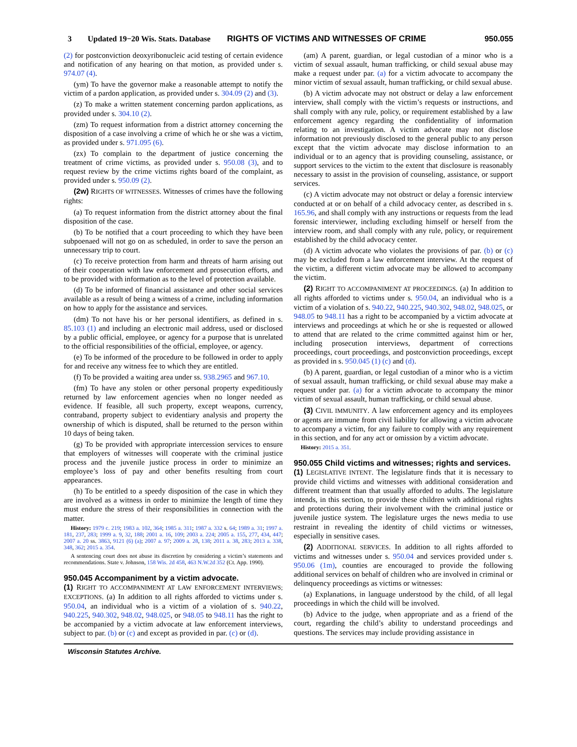3 Updated 19−20 Wis. Stats. Database RIGHTS OF VICTIMS AND WITNESSES OF CRIME 950.055
(2) for postconviction deoxyribonucleic acid testing of certain evidence and notification of any hearing on that motion, as provided under s. 974.07 (4).
(ym) To have the governor make a reasonable attempt to notify the victim of a pardon application, as provided under s. 304.09 (2) and (3).
(z) To make a written statement concerning pardon applications, as provided under s. 304.10 (2).
(zm) To request information from a district attorney concerning the disposition of a case involving a crime of which he or she was a victim, as provided under s. 971.095 (6).
(zx) To complain to the department of justice concerning the treatment of crime victims, as provided under s. 950.08 (3), and to request review by the crime victims rights board of the complaint, as provided under s. 950.09 (2).
(2w) RIGHTS OF WITNESSES. Witnesses of crimes have the following rights:
(a) To request information from the district attorney about the final disposition of the case.
(b) To be notified that a court proceeding to which they have been subpoenaed will not go on as scheduled, in order to save the person an unnecessary trip to court.
(c) To receive protection from harm and threats of harm arising out of their cooperation with law enforcement and prosecution efforts, and to be provided with information as to the level of protection available.
(d) To be informed of financial assistance and other social services available as a result of being a witness of a crime, including information on how to apply for the assistance and services.
(dm) To not have his or her personal identifiers, as defined in s. 85.103 (1) and including an electronic mail address, used or disclosed by a public official, employee, or agency for a purpose that is unrelated to the official responsibilities of the official, employee, or agency.
(e) To be informed of the procedure to be followed in order to apply for and receive any witness fee to which they are entitled.
(f) To be provided a waiting area under ss. 938.2965 and 967.10.
(fm) To have any stolen or other personal property expeditiously returned by law enforcement agencies when no longer needed as evidence. If feasible, all such property, except weapons, currency, contraband, property subject to evidentiary analysis and property the ownership of which is disputed, shall be returned to the person within 10 days of being taken.
(g) To be provided with appropriate intercession services to ensure that employers of witnesses will cooperate with the criminal justice process and the juvenile justice process in order to minimize an employee’s loss of pay and other benefits resulting from court appearances.
(h) To be entitled to a speedy disposition of the case in which they are involved as a witness in order to minimize the length of time they must endure the stress of their responsibilities in connection with the matter.
History: 1979 c. 219; 1983 a. 102, 364; 1985 a. 311; 1987 a. 332 s. 64; 1989 a. 31; 1997 a. 181, 237, 283; 1999 a. 9, 32, 188; 2001 a. 16, 109; 2003 a. 224; 2005 a. 155, 277, 434, 447; 2007 a. 20 ss. 3863, 9121 (6) (a); 2007 a. 97; 2009 a. 28, 138; 2011 a. 38, 283; 2013 a. 338, 348, 362; 2015 a. 354.
A sentencing court does not abuse its discretion by considering a victim’s statements and recommendations. State v. Johnson, 158 Wis. 2d 458, 463 N.W.2d 352 (Ct. App. 1990).
950.045 Accompaniment by a victim advocate.
(1) RIGHT TO ACCOMPANIMENT AT LAW ENFORCEMENT INTERVIEWS; EXCEPTIONS. (a) In addition to all rights afforded to victims under s. 950.04, an individual who is a victim of a violation of s. 940.22, 940.225, 940.302, 948.02, 948.025, or 948.05 to 948.11 has the right to be accompanied by a victim advocate at law enforcement interviews, subject to par. (b) or (c) and except as provided in par. (c) or (d).
(am) A parent, guardian, or legal custodian of a minor who is a victim of sexual assault, human trafficking, or child sexual abuse may make a request under par. (a) for a victim advocate to accompany the minor victim of sexual assault, human trafficking, or child sexual abuse.
(b) A victim advocate may not obstruct or delay a law enforcement interview, shall comply with the victim’s requests or instructions, and shall comply with any rule, policy, or requirement established by a law enforcement agency regarding the confidentiality of information relating to an investigation. A victim advocate may not disclose information not previously disclosed to the general public to any person except that the victim advocate may disclose information to an individual or to an agency that is providing counseling, assistance, or support services to the victim to the extent that disclosure is reasonably necessary to assist in the provision of counseling, assistance, or support services.
(c) A victim advocate may not obstruct or delay a forensic interview conducted at or on behalf of a child advocacy center, as described in s. 165.96, and shall comply with any instructions or requests from the lead forensic interviewer, including excluding himself or herself from the interview room, and shall comply with any rule, policy, or requirement established by the child advocacy center.
(d) A victim advocate who violates the provisions of par. (b) or (c) may be excluded from a law enforcement interview. At the request of the victim, a different victim advocate may be allowed to accompany the victim.
(2) RIGHT TO ACCOMPANIMENT AT PROCEEDINGS. (a) In addition to all rights afforded to victims under s. 950.04, an individual who is a victim of a violation of s. 940.22, 940.225, 940.302, 948.02, 948.025, or 948.05 to 948.11 has a right to be accompanied by a victim advocate at interviews and proceedings at which he or she is requested or allowed to attend that are related to the crime committed against him or her, including prosecution interviews, department of corrections proceedings, court proceedings, and postconviction proceedings, except as provided in s. 950.045 (1) (c) and (d).
(b) A parent, guardian, or legal custodian of a minor who is a victim of sexual assault, human trafficking, or child sexual abuse may make a request under par. (a) for a victim advocate to accompany the minor victim of sexual assault, human trafficking, or child sexual abuse.
(3) CIVIL IMMUNITY. A law enforcement agency and its employees or agents are immune from civil liability for allowing a victim advocate to accompany a victim, for any failure to comply with any requirement in this section, and for any act or omission by a victim advocate.
History: 2015 a. 351.
950.055 Child victims and witnesses; rights and services.
(1) LEGISLATIVE INTENT. The legislature finds that it is necessary to provide child victims and witnesses with additional consideration and different treatment than that usually afforded to adults. The legislature intends, in this section, to provide these children with additional rights and protections during their involvement with the criminal justice or juvenile justice system. The legislature urges the news media to use restraint in revealing the identity of child victims or witnesses, especially in sensitive cases.
(2) ADDITIONAL SERVICES. In addition to all rights afforded to victims and witnesses under s. 950.04 and services provided under s. 950.06 (1m), counties are encouraged to provide the following additional services on behalf of children who are involved in criminal or delinquency proceedings as victims or witnesses:
(a) Explanations, in language understood by the child, of all legal proceedings in which the child will be involved.
(b) Advice to the judge, when appropriate and as a friend of the court, regarding the child’s ability to understand proceedings and questions. The services may include providing assistance in
Wisconsin Statutes Archive.